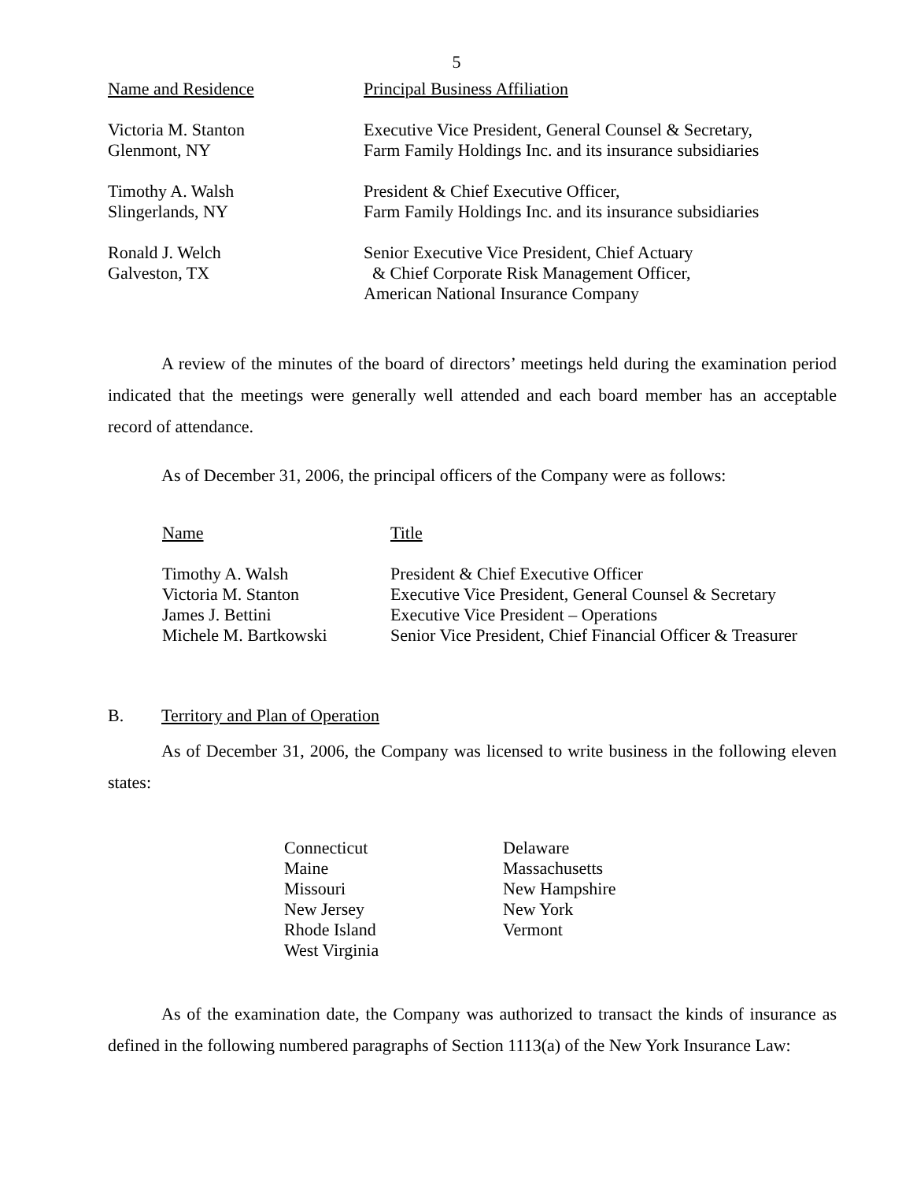5
| Name and Residence | Principal Business Affiliation |
| --- | --- |
| Victoria M. Stanton Glenmont, NY | Executive Vice President, General Counsel & Secretary, Farm Family Holdings Inc. and its insurance subsidiaries |
| Timothy A. Walsh Slingerlands, NY | President & Chief Executive Officer, Farm Family Holdings Inc. and its insurance subsidiaries |
| Ronald J. Welch Galveston, TX | Senior Executive Vice President, Chief Actuary & Chief Corporate Risk Management Officer, American National Insurance Company |
A review of the minutes of the board of directors’ meetings held during the examination period indicated that the meetings were generally well attended and each board member has an acceptable record of attendance.
As of December 31, 2006, the principal officers of the Company were as follows:
| Name | Title |
| --- | --- |
| Timothy A. Walsh | President & Chief Executive Officer |
| Victoria M. Stanton | Executive Vice President, General Counsel & Secretary |
| James J. Bettini | Executive Vice President – Operations |
| Michele M. Bartkowski | Senior Vice President, Chief Financial Officer & Treasurer |
B. Territory and Plan of Operation
As of December 31, 2006, the Company was licensed to write business in the following eleven states:
| Connecticut | Delaware |
| Maine | Massachusetts |
| Missouri | New Hampshire |
| New Jersey | New York |
| Rhode Island | Vermont |
| West Virginia | |
As of the examination date, the Company was authorized to transact the kinds of insurance as defined in the following numbered paragraphs of Section 1113(a) of the New York Insurance Law: